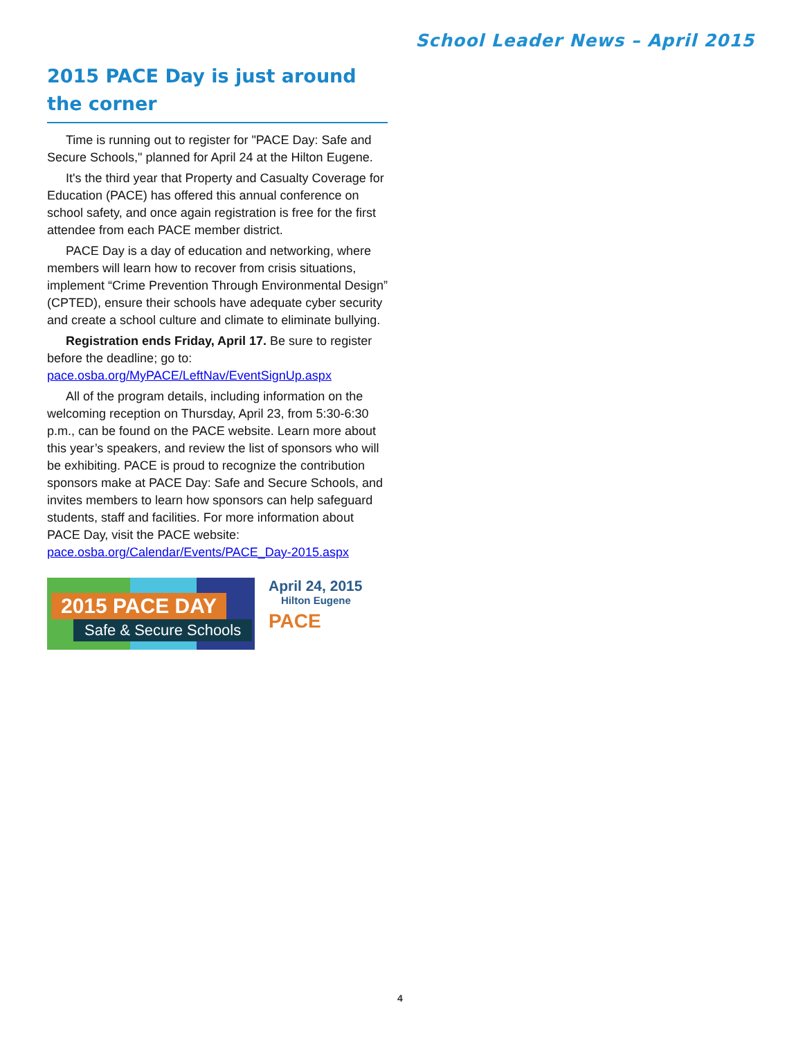School Leader News – April 2015
2015 PACE Day is just around the corner
Time is running out to register for "PACE Day: Safe and Secure Schools," planned for April 24 at the Hilton Eugene.
It's the third year that Property and Casualty Coverage for Education (PACE) has offered this annual conference on school safety, and once again registration is free for the first attendee from each PACE member district.
PACE Day is a day of education and networking, where members will learn how to recover from crisis situations, implement “Crime Prevention Through Environmental Design” (CPTED), ensure their schools have adequate cyber security and create a school culture and climate to eliminate bullying.
Registration ends Friday, April 17. Be sure to register before the deadline; go to: pace.osba.org/MyPACE/LeftNav/EventSignUp.aspx
All of the program details, including information on the welcoming reception on Thursday, April 23, from 5:30-6:30 p.m., can be found on the PACE website. Learn more about this year’s speakers, and review the list of sponsors who will be exhibiting. PACE is proud to recognize the contribution sponsors make at PACE Day: Safe and Secure Schools, and invites members to learn how sponsors can help safeguard students, staff and facilities. For more information about PACE Day, visit the PACE website: pace.osba.org/Calendar/Events/PACE_Day-2015.aspx
2015 PACE DAY
Safe & Secure Schools
April 24, 2015
Hilton Eugene
PACE
4